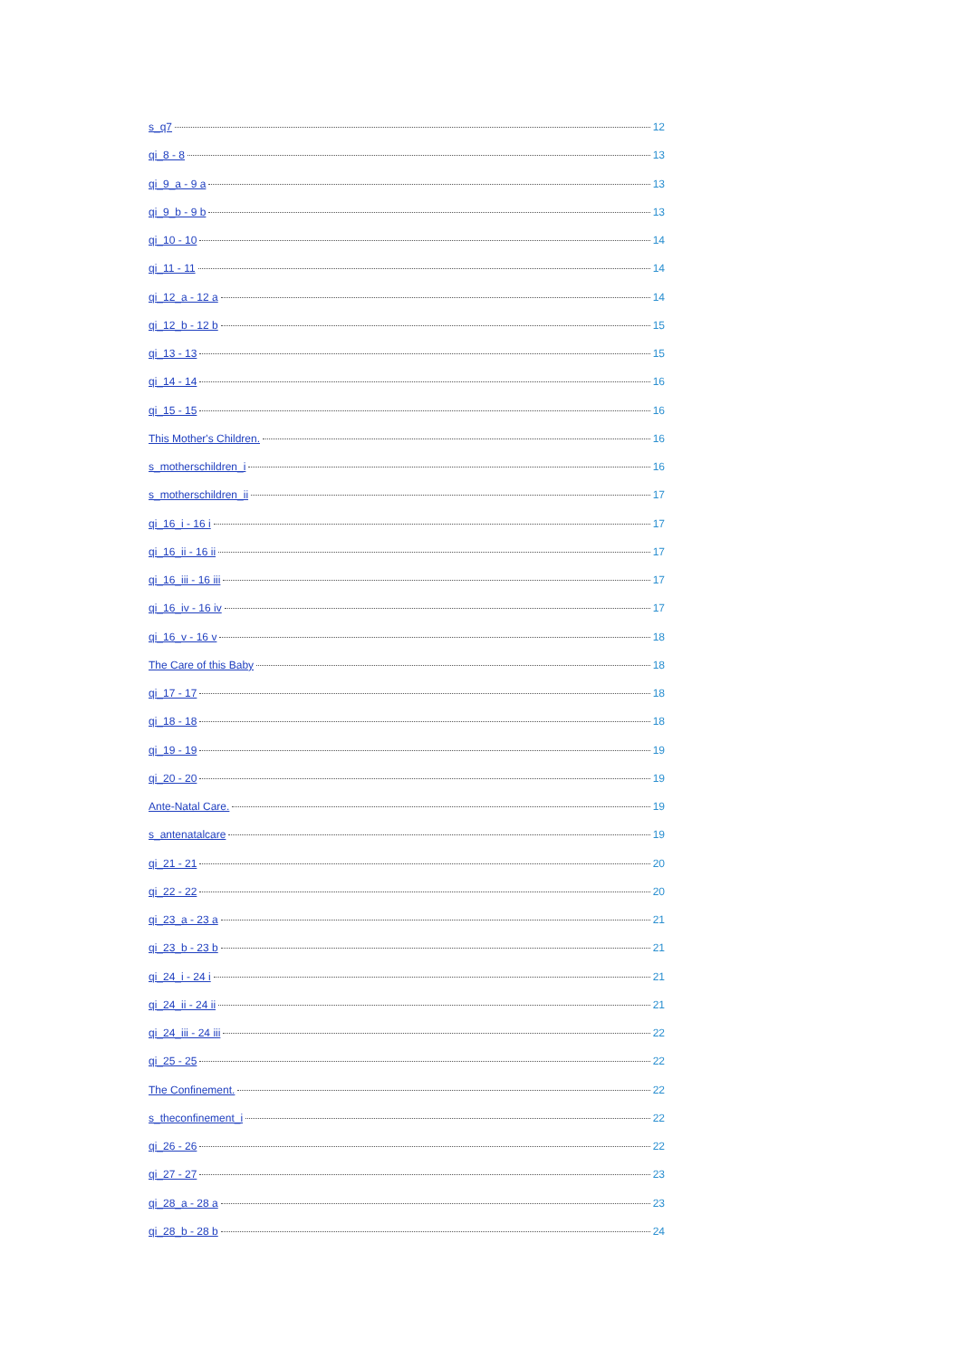s_q7 12
qi_8 - 8 13
qi_9_a - 9 a 13
qi_9_b - 9 b 13
qi_10 - 10 14
qi_11 - 11 14
qi_12_a - 12 a 14
qi_12_b - 12 b 15
qi_13 - 13 15
qi_14 - 14 16
qi_15 - 15 16
This Mother's Children. 16
s_motherschildren_i 16
s_motherschildren_ii 17
qi_16_i - 16 i 17
qi_16_ii - 16 ii 17
qi_16_iii - 16 iii 17
qi_16_iv - 16 iv 17
qi_16_v - 16 v 18
The Care of this Baby 18
qi_17 - 17 18
qi_18 - 18 18
qi_19 - 19 19
qi_20 - 20 19
Ante-Natal Care. 19
s_antenatalcare 19
qi_21 - 21 20
qi_22 - 22 20
qi_23_a - 23 a 21
qi_23_b - 23 b 21
qi_24_i - 24 i 21
qi_24_ii - 24 ii 21
qi_24_iii - 24 iii 22
qi_25 - 25 22
The Confinement. 22
s_theconfinement_i 22
qi_26 - 26 22
qi_27 - 27 23
qi_28_a - 28 a 23
qi_28_b - 28 b 24